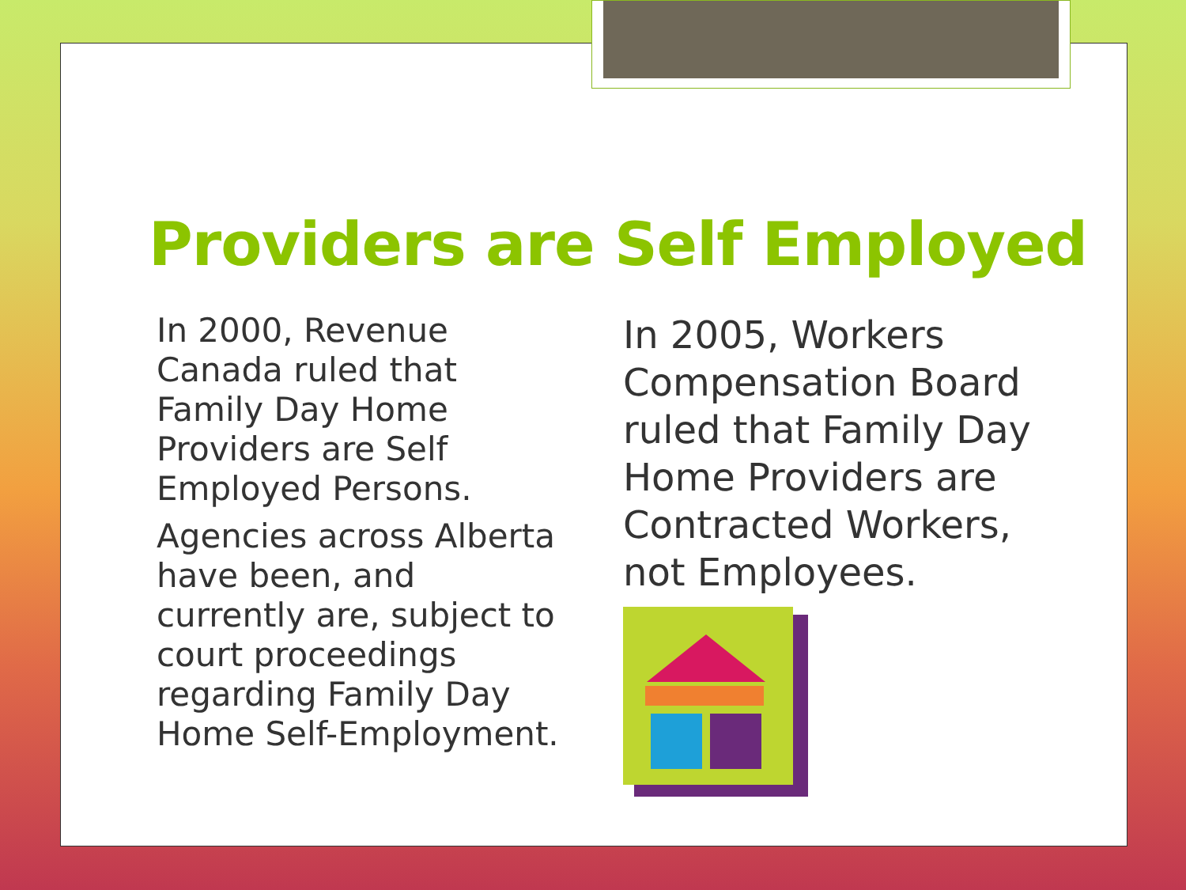Providers are Self Employed
In 2000, Revenue Canada ruled that Family Day Home Providers are Self Employed Persons.
Agencies across Alberta have been, and currently are, subject to court proceedings regarding Family Day Home Self-Employment.
In 2005, Workers Compensation Board ruled that Family Day Home Providers are Contracted Workers, not Employees.